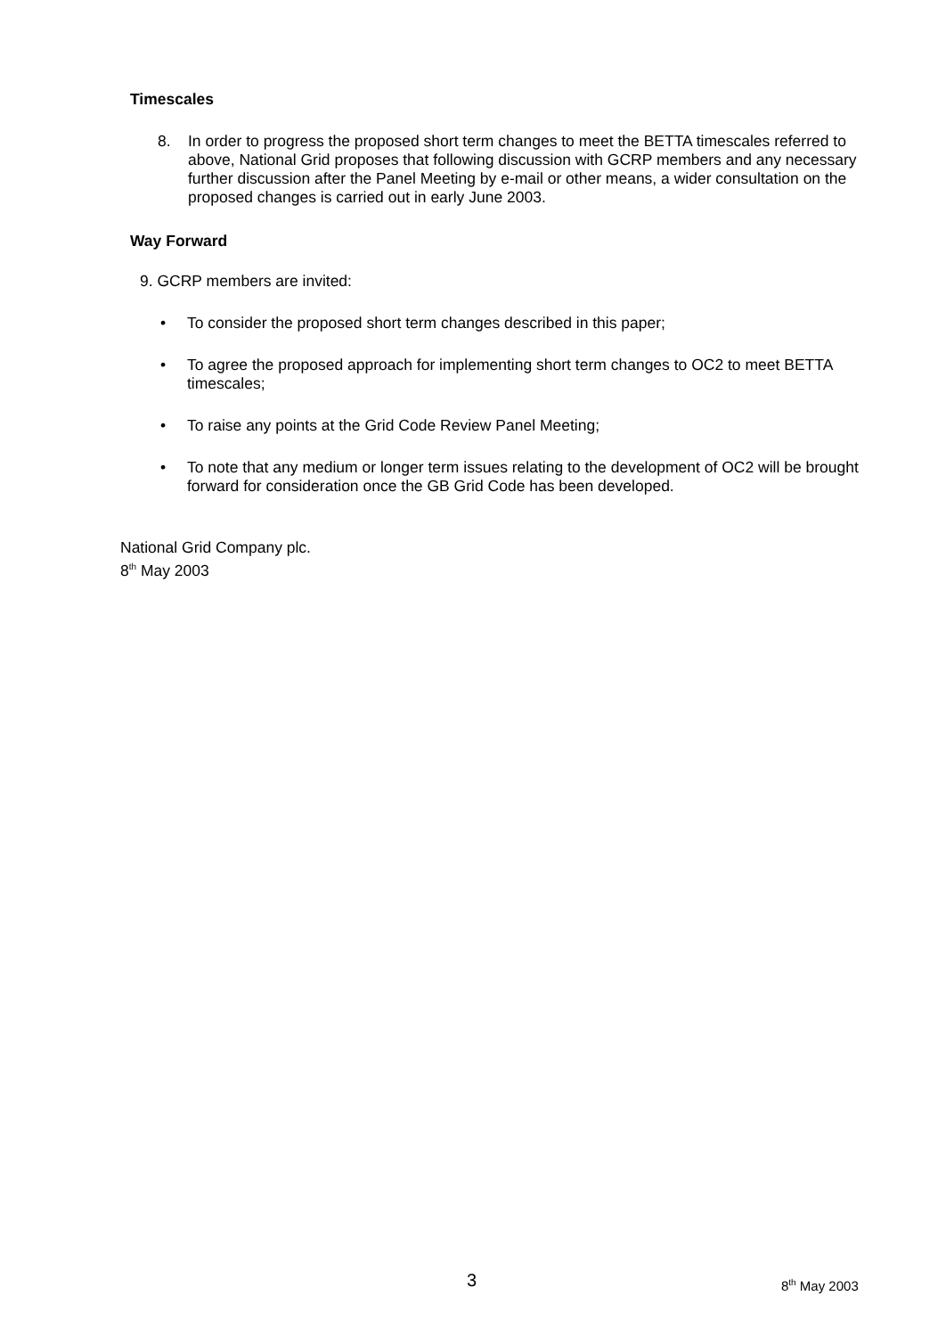Timescales
8. In order to progress the proposed short term changes to meet the BETTA timescales referred to above, National Grid proposes that following discussion with GCRP members and any necessary further discussion after the Panel Meeting by e-mail or other means, a wider consultation on the proposed changes is carried out in early June 2003.
Way Forward
9. GCRP members are invited:
• To consider the proposed short term changes described in this paper;
• To agree the proposed approach for implementing short term changes to OC2 to meet BETTA timescales;
• To raise any points at the Grid Code Review Panel Meeting;
• To note that any medium or longer term issues relating to the development of OC2 will be brought forward for consideration once the GB Grid Code has been developed.
National Grid Company plc.
8<sup>th</sup> May 2003
3 8<sup>th</sup> May 2003